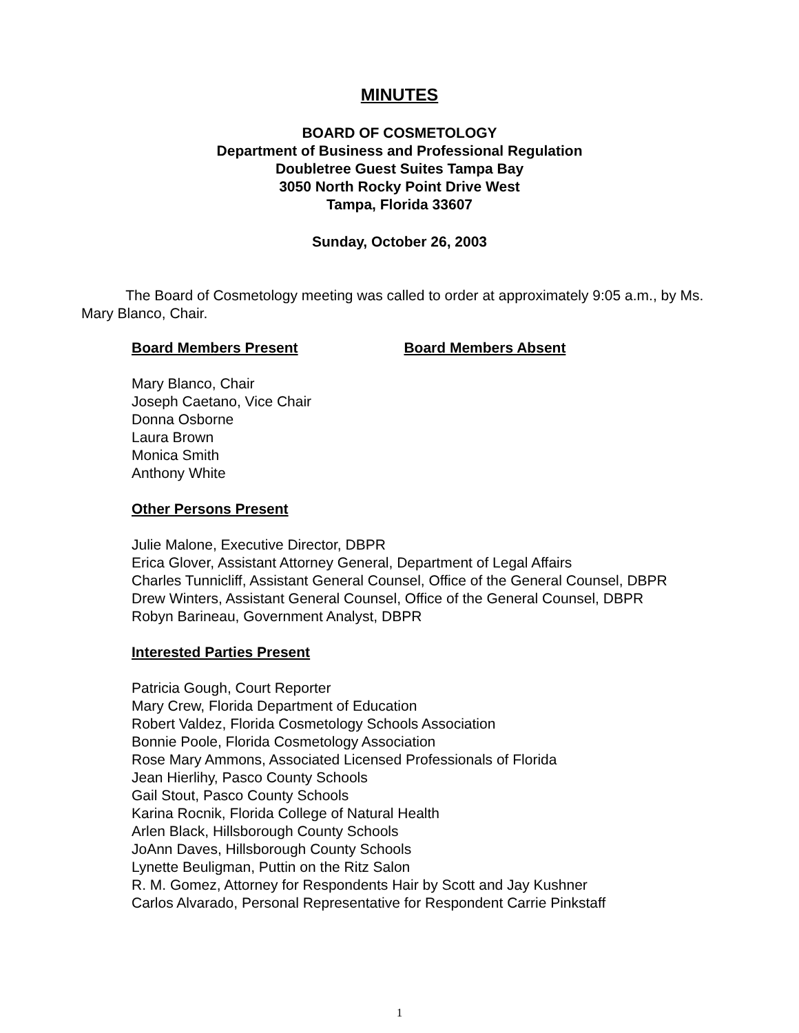MINUTES
BOARD OF COSMETOLOGY
Department of Business and Professional Regulation
Doubletree Guest Suites Tampa Bay
3050 North Rocky Point Drive West
Tampa, Florida 33607
Sunday, October 26, 2003
The Board of Cosmetology meeting was called to order at approximately 9:05 a.m., by Ms. Mary Blanco, Chair.
Board Members Present Board Members Absent
Mary Blanco, Chair
Joseph Caetano, Vice Chair
Donna Osborne
Laura Brown
Monica Smith
Anthony White
Other Persons Present
Julie Malone, Executive Director, DBPR
Erica Glover, Assistant Attorney General, Department of Legal Affairs
Charles Tunnicliff, Assistant General Counsel, Office of the General Counsel, DBPR
Drew Winters, Assistant General Counsel, Office of the General Counsel, DBPR
Robyn Barineau, Government Analyst, DBPR
Interested Parties Present
Patricia Gough, Court Reporter
Mary Crew, Florida Department of Education
Robert Valdez, Florida Cosmetology Schools Association
Bonnie Poole, Florida Cosmetology Association
Rose Mary Ammons, Associated Licensed Professionals of Florida
Jean Hierlihy, Pasco County Schools
Gail Stout, Pasco County Schools
Karina Rocnik, Florida College of Natural Health
Arlen Black, Hillsborough County Schools
JoAnn Daves, Hillsborough County Schools
Lynette Beuligman, Puttin on the Ritz Salon
R. M. Gomez, Attorney for Respondents Hair by Scott and Jay Kushner
Carlos Alvarado, Personal Representative for Respondent Carrie Pinkstaff
1